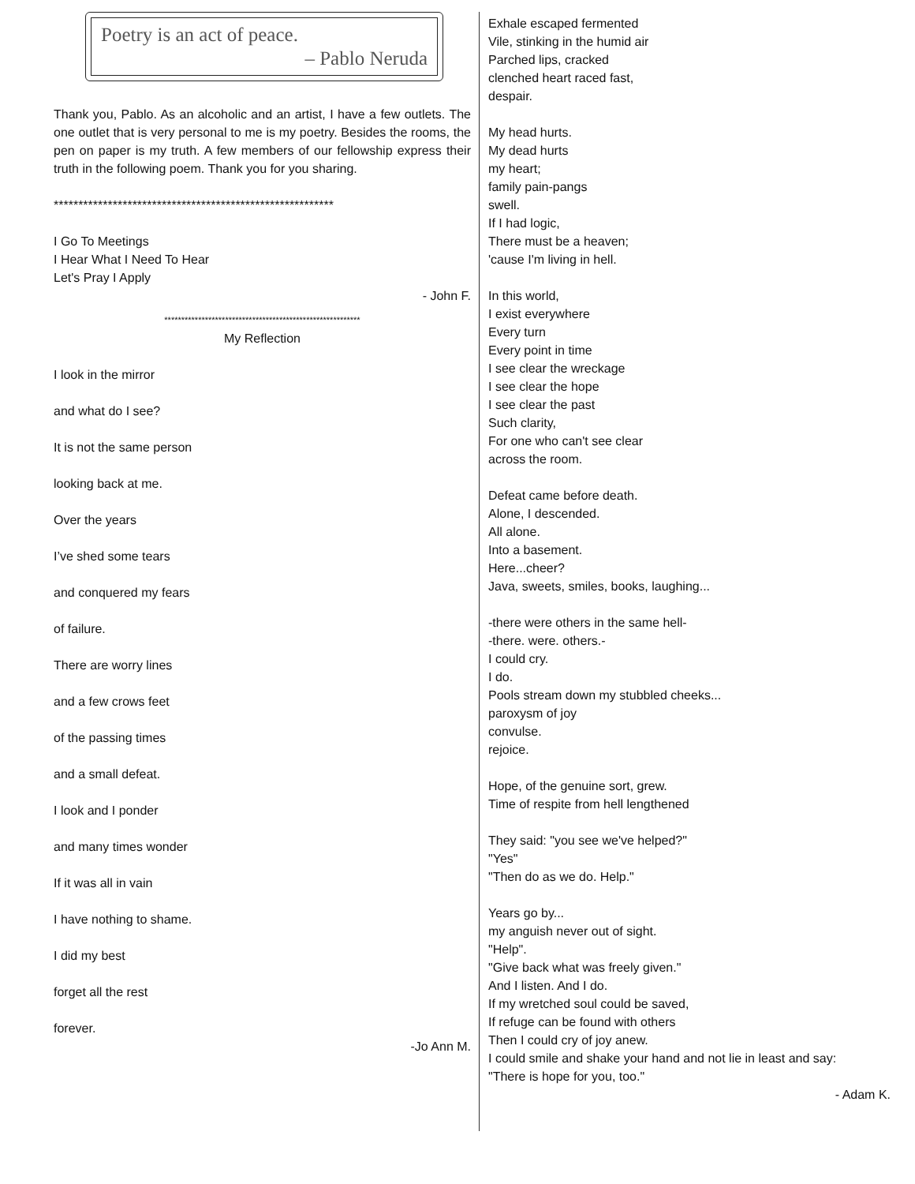Poetry is an act of peace.
– Pablo Neruda
Thank you, Pablo. As an alcoholic and an artist, I have a few outlets. The one outlet that is very personal to me is my poetry. Besides the rooms, the pen on paper is my truth. A few members of our fellowship express their truth in the following poem. Thank you for you sharing.
*********************************************************
I Go To Meetings
I Hear What I Need To Hear
Let's Pray I Apply
- John F.
**********************************************************
My Reflection
I look in the mirror
and what do I see?
It is not the same person
looking back at me.
Over the years
I’ve shed some tears
and conquered my fears
of failure.
There are worry lines
and a few crows feet
of the passing times
and a small defeat.
I look and I ponder
and many times wonder
If it was all in vain
I have nothing to shame.
I did my best
forget all the rest
forever.
-Jo Ann M.
Exhale escaped fermented
Vile, stinking in the humid air
Parched lips, cracked
clenched heart raced fast,
despair.
My head hurts.
My dead hurts
my heart;
family pain-pangs
swell.
If I had logic,
There must be a heaven;
'cause I'm living in hell.
In this world,
I exist everywhere
Every turn
Every point in time
I see clear the wreckage
I see clear the hope
I see clear the past
Such clarity,
For one who can't see clear
across the room.
Defeat came before death.
Alone, I descended.
All alone.
Into a basement.
Here...cheer?
Java, sweets, smiles, books, laughing...
-there were others in the same hell-
-there. were. others.-
I could cry.
I do.
Pools stream down my stubbled cheeks...
paroxysm of joy
convulse.
rejoice.
Hope, of the genuine sort, grew.
Time of respite from hell lengthened
They said: "you see we've helped?"
"Yes"
"Then do as we do. Help."
Years go by...
my anguish never out of sight.
"Help".
"Give back what was freely given."
And I listen. And I do.
If my wretched soul could be saved,
If refuge can be found with others
Then I could cry of joy anew.
I could smile and shake your hand and not lie in least and say:
"There is hope for you, too."
- Adam K.